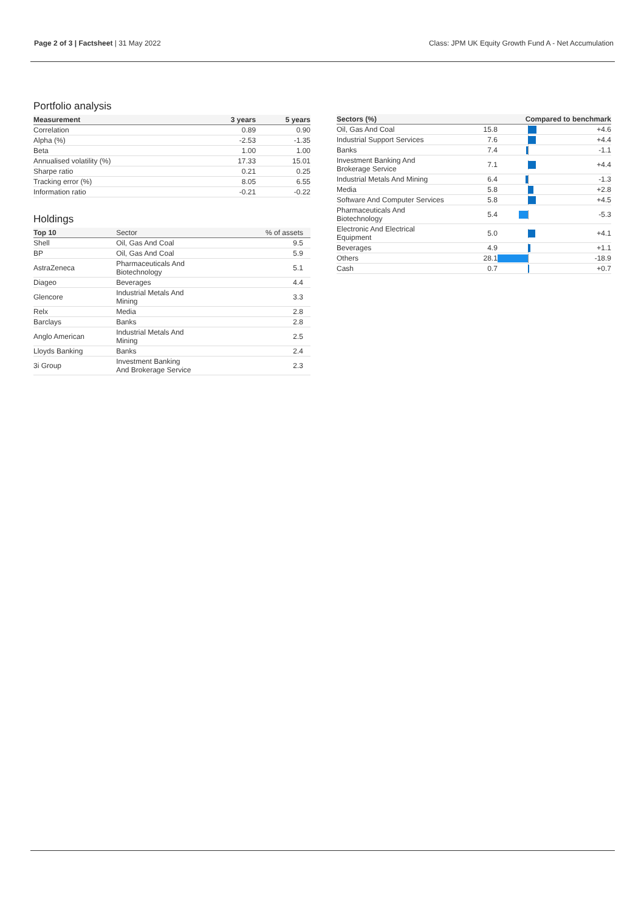Page 2 of 3 | Factsheet | 31 May 2022
Class: JPM UK Equity Growth Fund A - Net Accumulation
Portfolio analysis
| Measurement | 3 years | 5 years |
| --- | --- | --- |
| Correlation | 0.89 | 0.90 |
| Alpha (%) | -2.53 | -1.35 |
| Beta | 1.00 | 1.00 |
| Annualised volatility (%) | 17.33 | 15.01 |
| Sharpe ratio | 0.21 | 0.25 |
| Tracking error (%) | 8.05 | 6.55 |
| Information ratio | -0.21 | -0.22 |
Holdings
| Top 10 | Sector | % of assets |
| --- | --- | --- |
| Shell | Oil, Gas And Coal | 9.5 |
| BP | Oil, Gas And Coal | 5.9 |
| AstraZeneca | Pharmaceuticals And Biotechnology | 5.1 |
| Diageo | Beverages | 4.4 |
| Glencore | Industrial Metals And Mining | 3.3 |
| Relx | Media | 2.8 |
| Barclays | Banks | 2.8 |
| Anglo American | Industrial Metals And Mining | 2.5 |
| Lloyds Banking | Banks | 2.4 |
| 3i Group | Investment Banking And Brokerage Service | 2.3 |
| Sectors (%) | | Compared to benchmark | |
| --- | --- | --- | --- |
| Oil, Gas And Coal | 15.8 | | +4.6 |
| Industrial Support Services | 7.6 | | +4.4 |
| Banks | 7.4 | | -1.1 |
| Investment Banking And Brokerage Service | 7.1 | | +4.4 |
| Industrial Metals And Mining | 6.4 | | -1.3 |
| Media | 5.8 | | +2.8 |
| Software And Computer Services | 5.8 | | +4.5 |
| Pharmaceuticals And Biotechnology | 5.4 | | -5.3 |
| Electronic And Electrical Equipment | 5.0 | | +4.1 |
| Beverages | 4.9 | | +1.1 |
| Others | 28.1 | | -18.9 |
| Cash | 0.7 | | +0.7 |